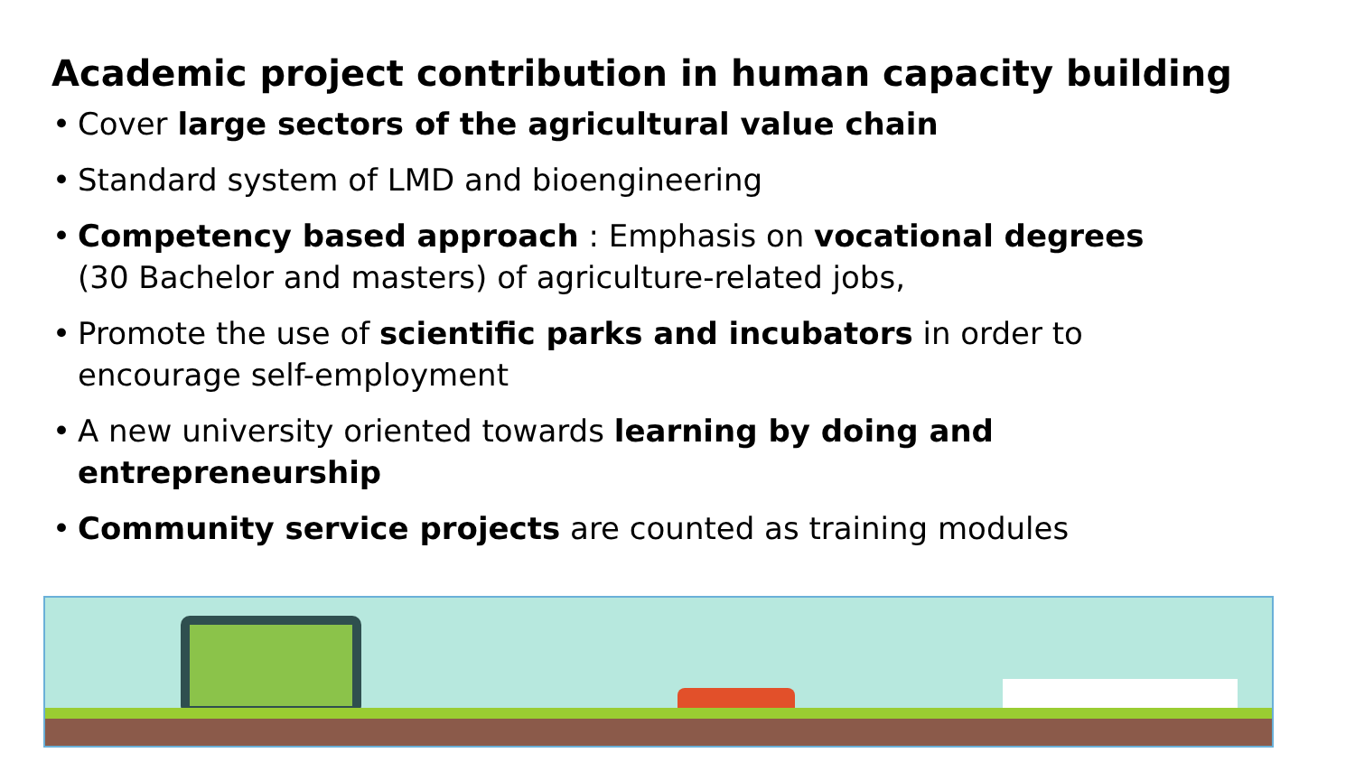Academic project contribution in human capacity building
• Cover large sectors of the agricultural value chain
• Standard system of LMD and bioengineering
• Competency based approach : Emphasis on vocational degrees
(30 Bachelor and masters) of agriculture-related jobs,
• Promote the use of scientific parks and incubators in order to
encourage self-employment
• A new university oriented towards learning by doing and
entrepreneurship
• Community service projects are counted as training modules